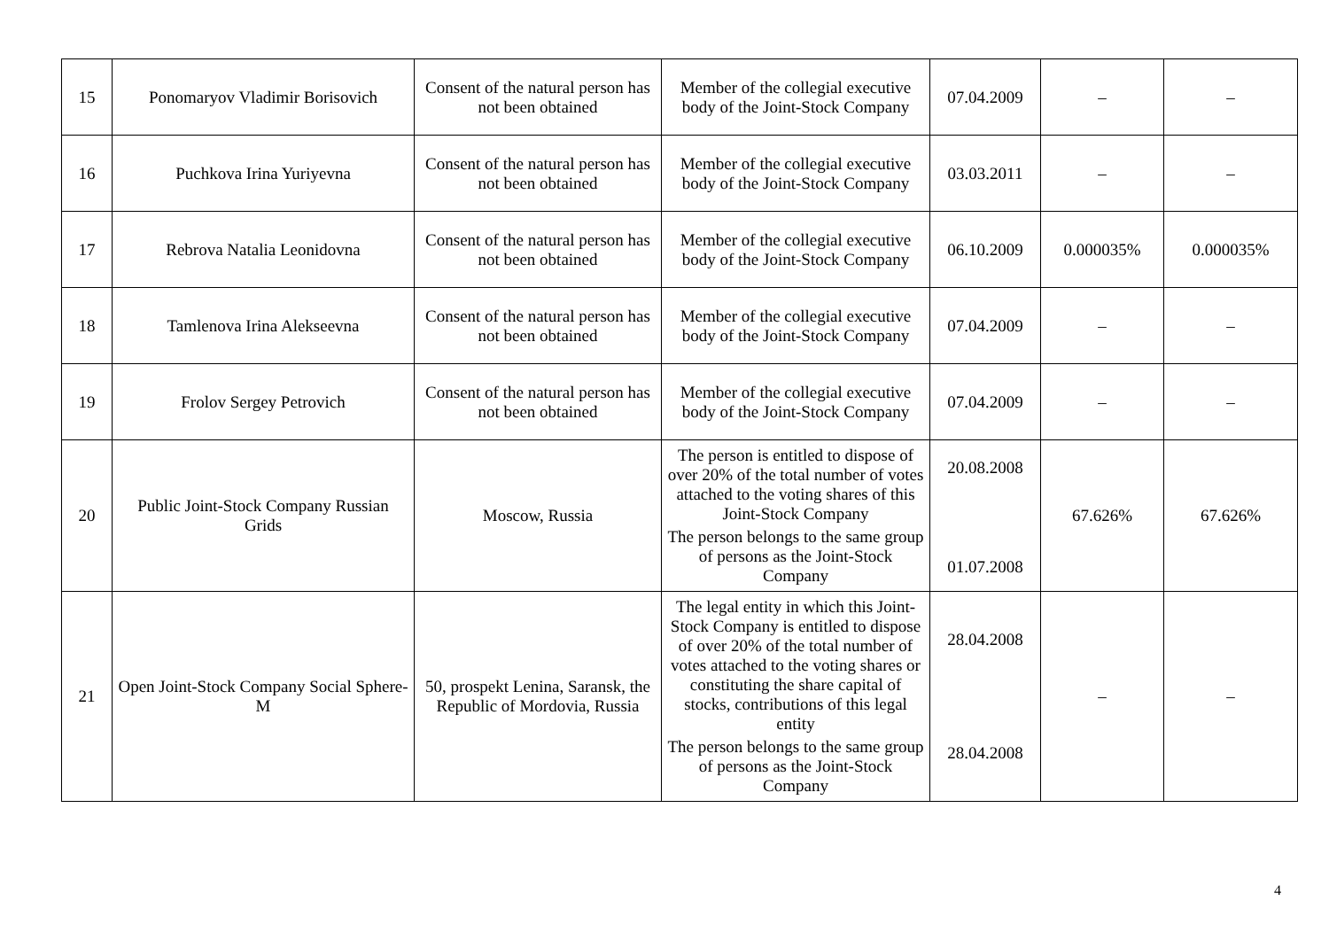| 15 | Ponomaryov Vladimir Borisovich | Consent of the natural person has not been obtained | Member of the collegial executive body of the Joint-Stock Company | 07.04.2009 | – | – |
| 16 | Puchkova Irina Yuriyevna | Consent of the natural person has not been obtained | Member of the collegial executive body of the Joint-Stock Company | 03.03.2011 | – | – |
| 17 | Rebrova Natalia Leonidovna | Consent of the natural person has not been obtained | Member of the collegial executive body of the Joint-Stock Company | 06.10.2009 | 0.000035% | 0.000035% |
| 18 | Tamlenova Irina Alekseevna | Consent of the natural person has not been obtained | Member of the collegial executive body of the Joint-Stock Company | 07.04.2009 | – | – |
| 19 | Frolov Sergey Petrovich | Consent of the natural person has not been obtained | Member of the collegial executive body of the Joint-Stock Company | 07.04.2009 | – | – |
| 20 | Public Joint-Stock Company Russian Grids | Moscow, Russia | The person is entitled to dispose of over 20% of the total number of votes attached to the voting shares of this Joint-Stock Company The person belongs to the same group of persons as the Joint-Stock Company | 20.08.2008 01.07.2008 | 67.626% | 67.626% |
| 21 | Open Joint-Stock Company Social Sphere-M | 50, prospekt Lenina, Saransk, the Republic of Mordovia, Russia | The legal entity in which this Joint-Stock Company is entitled to dispose of over 20% of the total number of votes attached to the voting shares or constituting the share capital of stocks, contributions of this legal entity The person belongs to the same group of persons as the Joint-Stock Company | 28.04.2008 28.04.2008 | – | – |
4